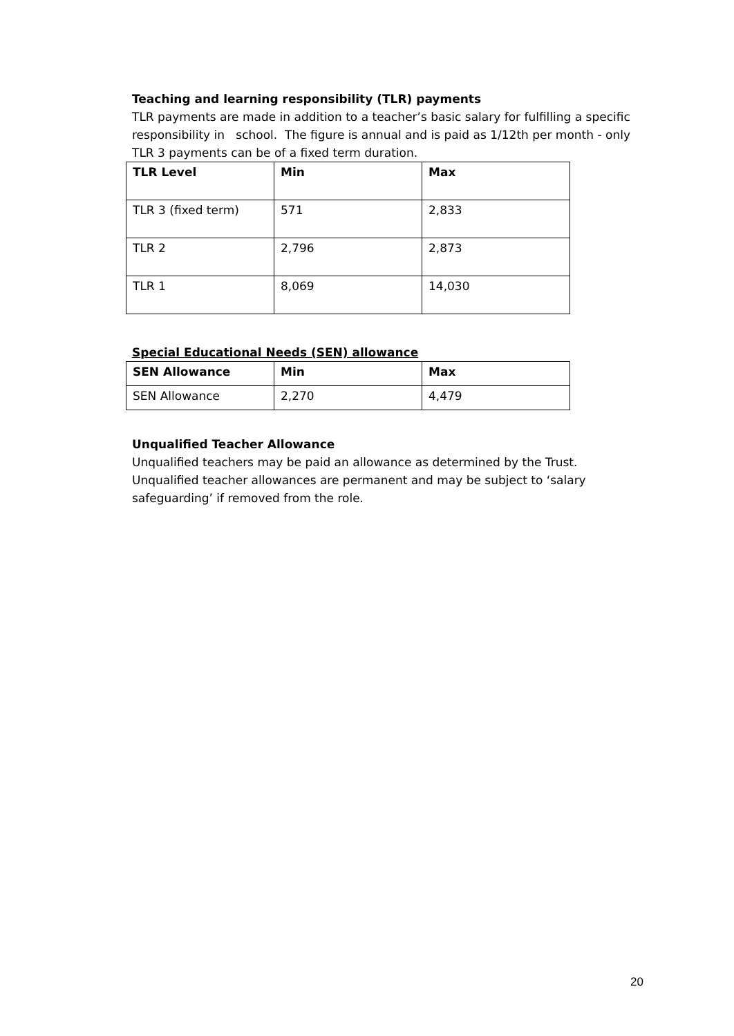Teaching and learning responsibility (TLR) payments
TLR payments are made in addition to a teacher’s basic salary for fulfilling a specific responsibility in school. The figure is annual and is paid as 1/12th per month - only TLR 3 payments can be of a fixed term duration.
| TLR Level | Min | Max |
| --- | --- | --- |
| TLR 3 (fixed term) | 571 | 2,833 |
| TLR 2 | 2,796 | 2,873 |
| TLR 1 | 8,069 | 14,030 |
Special Educational Needs (SEN) allowance
| SEN Allowance | Min | Max |
| --- | --- | --- |
| SEN Allowance | 2,270 | 4,479 |
Unqualified Teacher Allowance
Unqualified teachers may be paid an allowance as determined by the Trust. Unqualified teacher allowances are permanent and may be subject to ‘salary safeguarding’ if removed from the role.
20